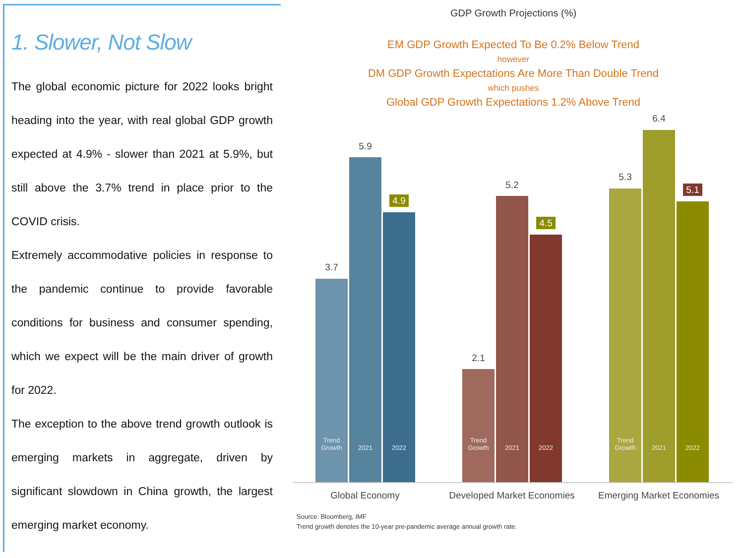1. Slower, Not Slow
The global economic picture for 2022 looks bright heading into the year, with real global GDP growth expected at 4.9% - slower than 2021 at 5.9%, but still above the 3.7% trend in place prior to the COVID crisis.
Extremely accommodative policies in response to the pandemic continue to provide favorable conditions for business and consumer spending, which we expect will be the main driver of growth for 2022.
The exception to the above trend growth outlook is emerging markets in aggregate, driven by significant slowdown in China growth, the largest emerging market economy.
GDP Growth Projections (%)
EM GDP Growth Expected To Be 0.2% Below Trend
however
DM GDP Growth Expectations Are More Than Double Trend
which pushes
Global GDP Growth Expectations 1.2% Above Trend
3.7
Trend
Growth
5.9
2021
4.9
2022
2.1
Trend
Growth
5.2
2021
4.5
2022
5.3
Trend
Growth
6.4
2021
5.1
2022
Global Economy
Developed Market Economies
Emerging Market Economies
Source: Bloomberg, IMF
Trend growth denotes the 10-year pre-pandemic average annual growth rate.